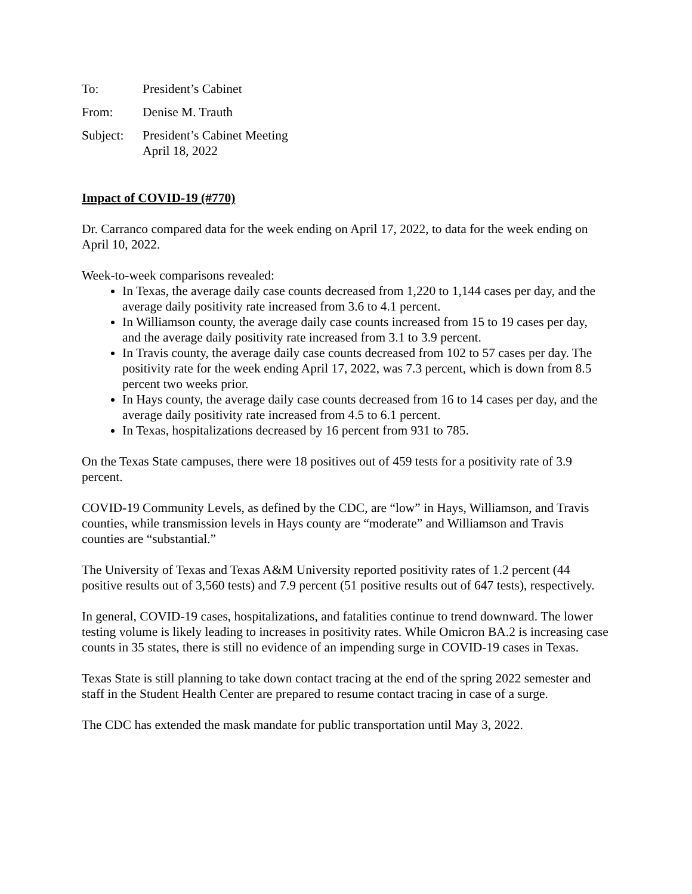To: President’s Cabinet
From: Denise M. Trauth
Subject:
President’s Cabinet Meeting
April 18, 2022
Impact of COVID-19 (#770)
Dr. Carranco compared data for the week ending on April 17, 2022, to data for the week ending on April 10, 2022.
Week-to-week comparisons revealed:
In Texas, the average daily case counts decreased from 1,220 to 1,144 cases per day, and the average daily positivity rate increased from 3.6 to 4.1 percent.
In Williamson county, the average daily case counts increased from 15 to 19 cases per day, and the average daily positivity rate increased from 3.1 to 3.9 percent.
In Travis county, the average daily case counts decreased from 102 to 57 cases per day. The positivity rate for the week ending April 17, 2022, was 7.3 percent, which is down from 8.5 percent two weeks prior.
In Hays county, the average daily case counts decreased from 16 to 14 cases per day, and the average daily positivity rate increased from 4.5 to 6.1 percent.
In Texas, hospitalizations decreased by 16 percent from 931 to 785.
On the Texas State campuses, there were 18 positives out of 459 tests for a positivity rate of 3.9 percent.
COVID-19 Community Levels, as defined by the CDC, are “low” in Hays, Williamson, and Travis counties, while transmission levels in Hays county are “moderate” and Williamson and Travis counties are “substantial.”
The University of Texas and Texas A&M University reported positivity rates of 1.2 percent (44 positive results out of 3,560 tests) and 7.9 percent (51 positive results out of 647 tests), respectively.
In general, COVID-19 cases, hospitalizations, and fatalities continue to trend downward. The lower testing volume is likely leading to increases in positivity rates. While Omicron BA.2 is increasing case counts in 35 states, there is still no evidence of an impending surge in COVID-19 cases in Texas.
Texas State is still planning to take down contact tracing at the end of the spring 2022 semester and staff in the Student Health Center are prepared to resume contact tracing in case of a surge.
The CDC has extended the mask mandate for public transportation until May 3, 2022.